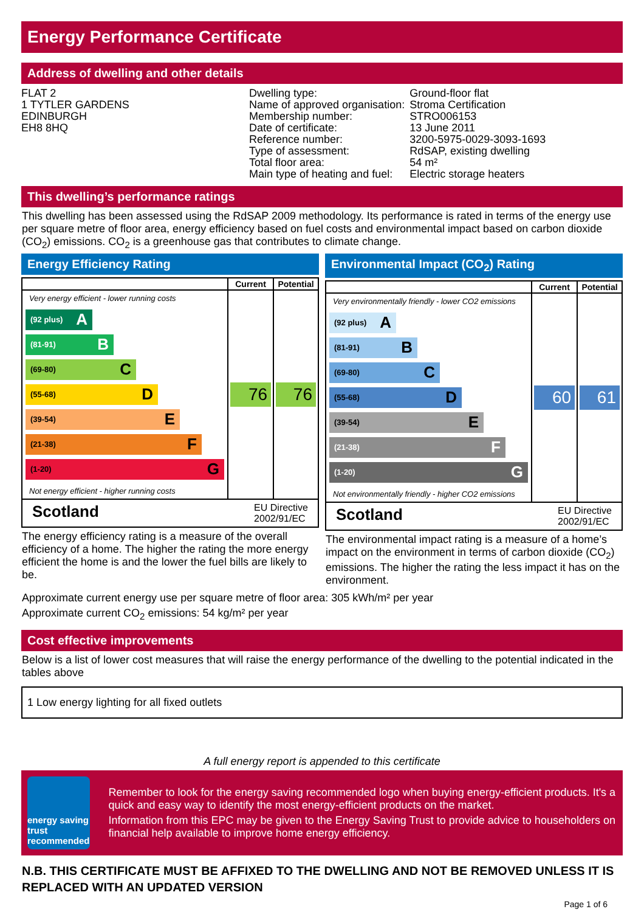Energy Performance Certificate
Address of dwelling and other details
FLAT 2
1 TYTLER GARDENS
EDINBURGH
EH8 8HQ
| Dwelling type: | Ground-floor flat |
| Name of approved organisation: | Stroma Certification |
| Membership number: | STRO006153 |
| Date of certificate: | 13 June 2011 |
| Reference number: | 3200-5975-0029-3093-1693 |
| Type of assessment: | RdSAP, existing dwelling |
| Total floor area: | 54 m² |
| Main type of heating and fuel: | Electric storage heaters |
This dwelling’s performance ratings
This dwelling has been assessed using the RdSAP 2009 methodology. Its performance is rated in terms of the energy use per square metre of floor area, energy efficiency based on fuel costs and environmental impact based on carbon dioxide (CO<sub>2</sub>) emissions. CO<sub>2</sub> is a greenhouse gas that contributes to climate change.
Energy Efficiency Rating
| | Current | Potential |
| --- | --- | --- |
| Very energy efficient - lower running costs (92 plus) A (81-91) B (69-80) C (55-68) D (39-54) E (21-38) F (1-20) G Not energy efficient - higher running costs | 76 | 76 |
| Scotland EU Directive 2002/91/EC | | |
The energy efficiency rating is a measure of the overall efficiency of a home. The higher the rating the more energy efficient the home is and the lower the fuel bills are likely to be.
Environmental Impact (CO<sub>2</sub>) Rating
| | Current | Potential |
| --- | --- | --- |
| Very environmentally friendly - lower CO2 emissions (92 plus) A (81-91) B (69-80) C (55-68) D (39-54) E (21-38) F (1-20) G Not environmentally friendly - higher CO2 emissions | 60 | 61 |
| Scotland EU Directive 2002/91/EC | | |
The environmental impact rating is a measure of a home’s impact on the environment in terms of carbon dioxide (CO<sub>2</sub>) emissions. The higher the rating the less impact it has on the environment.
Approximate current energy use per square metre of floor area: 305 kWh/m² per year
Approximate current CO<sub>2</sub> emissions: 54 kg/m² per year
Cost effective improvements
Below is a list of lower cost measures that will raise the energy performance of the dwelling to the potential indicated in the tables above
1 Low energy lighting for all fixed outlets
A full energy report is appended to this certificate
energy saving trust recommended
Remember to look for the energy saving recommended logo when buying energy-efficient products. It's a quick and easy way to identify the most energy-efficient products on the market.
Information from this EPC may be given to the Energy Saving Trust to provide advice to householders on financial help available to improve home energy efficiency.
N.B. THIS CERTIFICATE MUST BE AFFIXED TO THE DWELLING AND NOT BE REMOVED UNLESS IT IS REPLACED WITH AN UPDATED VERSION
Page 1 of 6